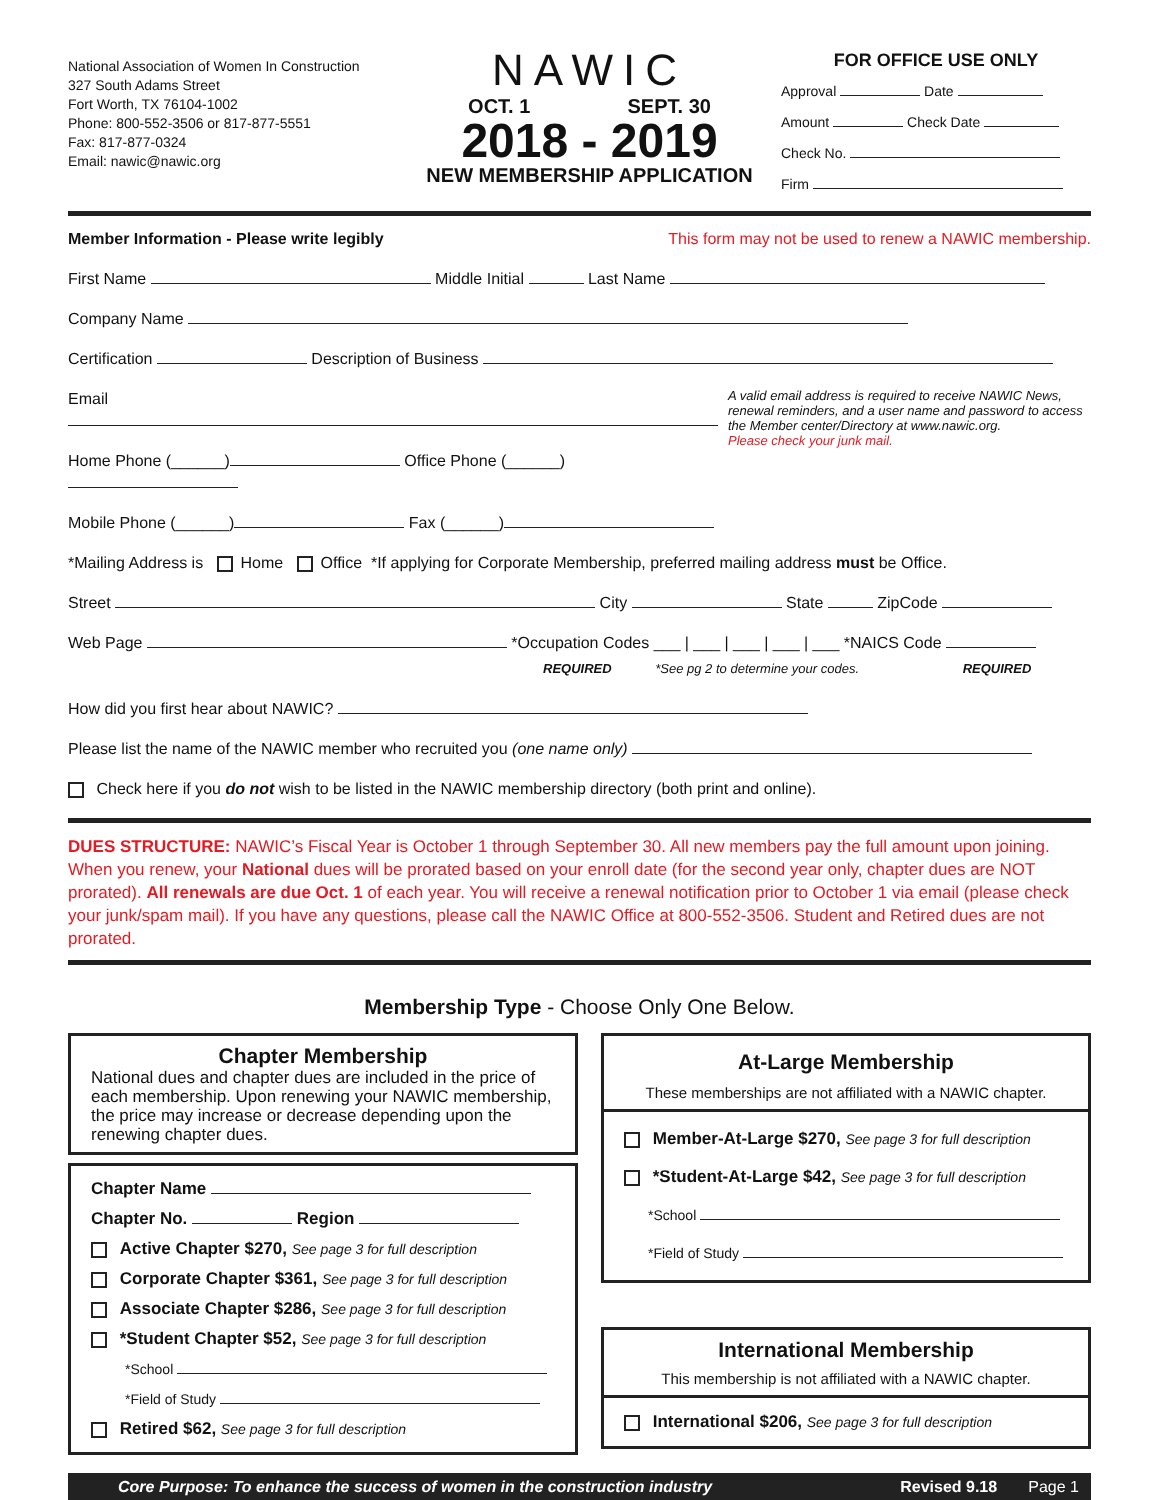National Association of Women In Construction
327 South Adams Street
Fort Worth, TX 76104-1002
Phone: 800-552-3506 or 817-877-5551
Fax: 817-877-0324
Email: nawic@nawic.org
NAWIC
OCT. 1 SEPT. 30
2018 - 2019
NEW MEMBERSHIP APPLICATION
FOR OFFICE USE ONLY
Approval Date
Amount Check Date
Check No.
Firm
Member Information - Please write legibly This form may not be used to renew a NAWIC membership.
First Name Middle Initial Last Name
Company Name
Certification Description of Business
Email
Home Phone (______) Office Phone (______)
Mobile Phone (______) Fax (______)
A valid email address is required to receive NAWIC News, renewal reminders, and a user name and password to access the Member center/Directory at www.nawic.org.
Please check your junk mail.
*Mailing Address is Home Office *If applying for Corporate Membership, preferred mailing address must be Office.
Street City State ZipCode
Web Page *Occupation Codes ___ | ___ | ___ | ___ | ___ *NAICS Code
REQUIRED *See pg 2 to determine your codes. REQUIRED
How did you first hear about NAWIC?
Please list the name of the NAWIC member who recruited you (one name only)
Check here if you do not wish to be listed in the NAWIC membership directory (both print and online).
DUES STRUCTURE: NAWIC’s Fiscal Year is October 1 through September 30. All new members pay the full amount upon joining. When you renew, your National dues will be prorated based on your enroll date (for the second year only, chapter dues are NOT prorated). All renewals are due Oct. 1 of each year. You will receive a renewal notification prior to October 1 via email (please check your junk/spam mail). If you have any questions, please call the NAWIC Office at 800-552-3506. Student and Retired dues are not prorated.
Membership Type - Choose Only One Below.
Chapter Membership
National dues and chapter dues are included in the price of each membership. Upon renewing your NAWIC membership, the price may increase or decrease depending upon the renewing chapter dues.
Chapter Name
Chapter No. Region
Active Chapter $270, See page 3 for full description
Corporate Chapter $361, See page 3 for full description
Associate Chapter $286, See page 3 for full description
*Student Chapter $52, See page 3 for full description
*School
*Field of Study
Retired $62, See page 3 for full description
At-Large Membership
These memberships are not affiliated with a NAWIC chapter.
Member-At-Large $270, See page 3 for full description
*Student-At-Large $42, See page 3 for full description
*School
*Field of Study
International Membership
This membership is not affiliated with a NAWIC chapter.
International $206, See page 3 for full description
Core Purpose: To enhance the success of women in the construction industry Revised 9.18 Page 1